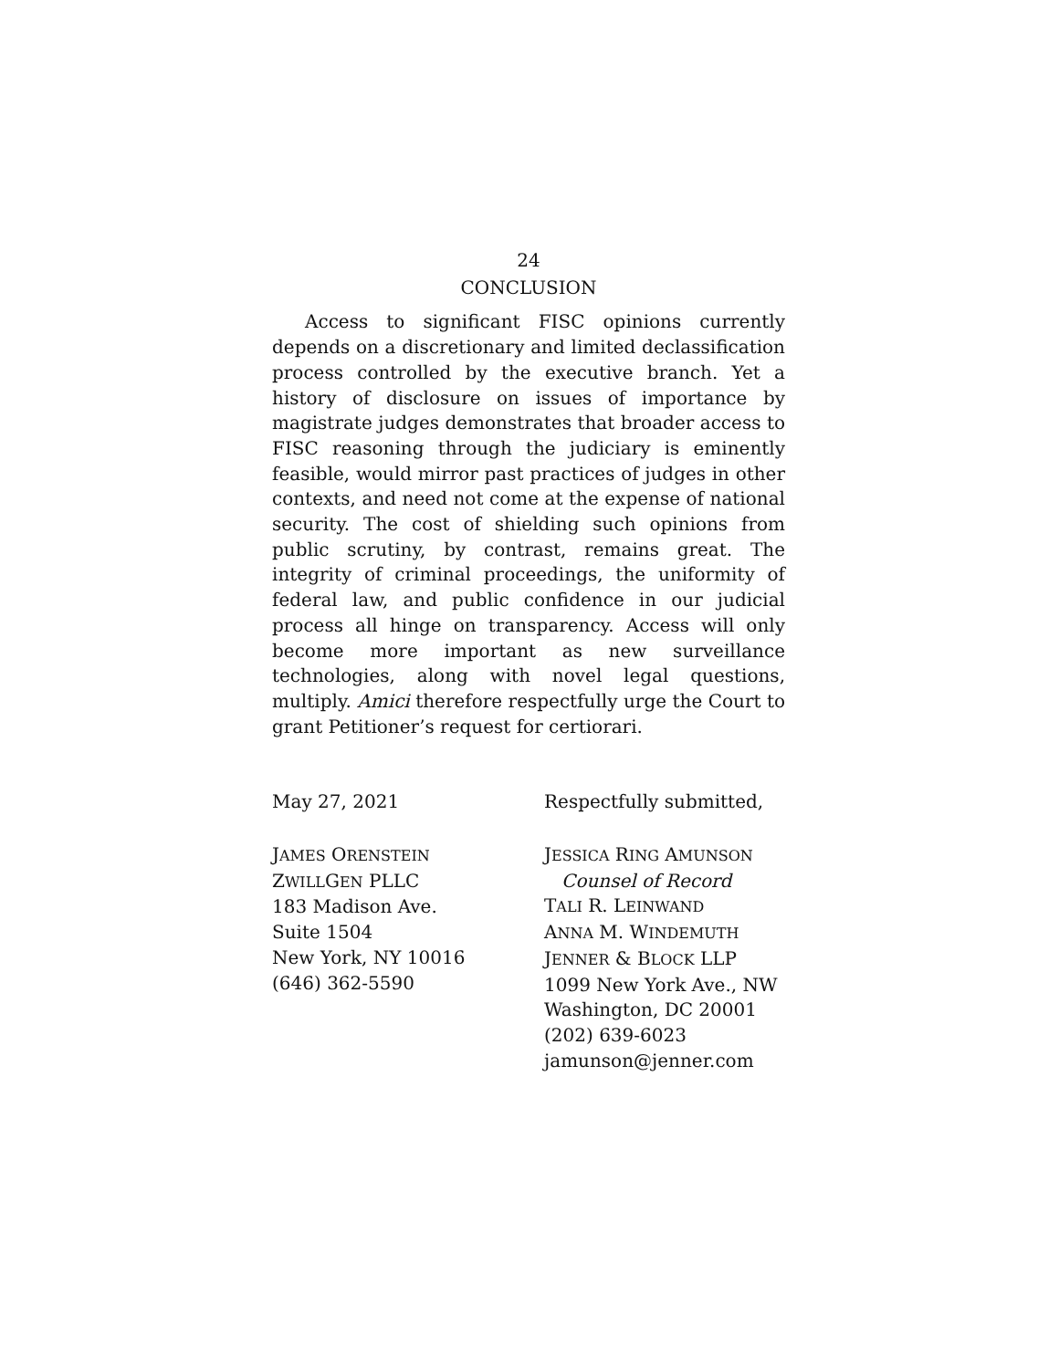24
CONCLUSION
Access to significant FISC opinions currently depends on a discretionary and limited declassification process controlled by the executive branch. Yet a history of disclosure on issues of importance by magistrate judges demonstrates that broader access to FISC reasoning through the judiciary is eminently feasible, would mirror past practices of judges in other contexts, and need not come at the expense of national security. The cost of shielding such opinions from public scrutiny, by contrast, remains great. The integrity of criminal proceedings, the uniformity of federal law, and public confidence in our judicial process all hinge on transparency. Access will only become more important as new surveillance technologies, along with novel legal questions, multiply. Amici therefore respectfully urge the Court to grant Petitioner’s request for certiorari.
May 27, 2021 Respectfully submitted,
JAMES ORENSTEIN
ZWILLGEN PLLC
183 Madison Ave.
Suite 1504
New York, NY 10016
(646) 362-5590
JESSICA RING AMUNSON
Counsel of Record
TALI R. LEINWAND
ANNA M. WINDEMUTH
JENNER & BLOCK LLP
1099 New York Ave., NW
Washington, DC 20001
(202) 639-6023
jamunson@jenner.com